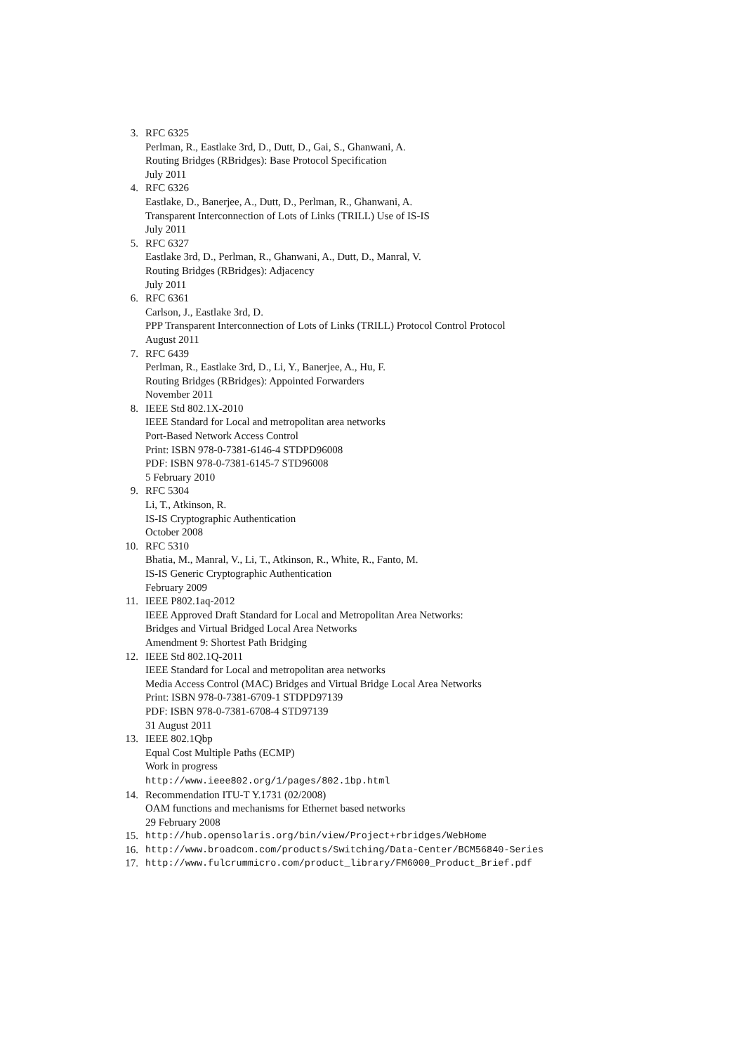3. RFC 6325
Perlman, R., Eastlake 3rd, D., Dutt, D., Gai, S., Ghanwani, A.
Routing Bridges (RBridges): Base Protocol Specification
July 2011
4. RFC 6326
Eastlake, D., Banerjee, A., Dutt, D., Perlman, R., Ghanwani, A.
Transparent Interconnection of Lots of Links (TRILL) Use of IS-IS
July 2011
5. RFC 6327
Eastlake 3rd, D., Perlman, R., Ghanwani, A., Dutt, D., Manral, V.
Routing Bridges (RBridges): Adjacency
July 2011
6. RFC 6361
Carlson, J., Eastlake 3rd, D.
PPP Transparent Interconnection of Lots of Links (TRILL) Protocol Control Protocol
August 2011
7. RFC 6439
Perlman, R., Eastlake 3rd, D., Li, Y., Banerjee, A., Hu, F.
Routing Bridges (RBridges): Appointed Forwarders
November 2011
8. IEEE Std 802.1X-2010
IEEE Standard for Local and metropolitan area networks
Port-Based Network Access Control
Print: ISBN 978-0-7381-6146-4 STDPD96008
PDF: ISBN 978-0-7381-6145-7 STD96008
5 February 2010
9. RFC 5304
Li, T., Atkinson, R.
IS-IS Cryptographic Authentication
October 2008
10. RFC 5310
Bhatia, M., Manral, V., Li, T., Atkinson, R., White, R., Fanto, M.
IS-IS Generic Cryptographic Authentication
February 2009
11. IEEE P802.1aq-2012
IEEE Approved Draft Standard for Local and Metropolitan Area Networks:
Bridges and Virtual Bridged Local Area Networks
Amendment 9: Shortest Path Bridging
12. IEEE Std 802.1Q-2011
IEEE Standard for Local and metropolitan area networks
Media Access Control (MAC) Bridges and Virtual Bridge Local Area Networks
Print: ISBN 978-0-7381-6709-1 STDPD97139
PDF: ISBN 978-0-7381-6708-4 STD97139
31 August 2011
13. IEEE 802.1Qbp
Equal Cost Multiple Paths (ECMP)
Work in progress
http://www.ieee802.org/1/pages/802.1bp.html
14. Recommendation ITU-T Y.1731 (02/2008)
OAM functions and mechanisms for Ethernet based networks
29 February 2008
15. http://hub.opensolaris.org/bin/view/Project+rbridges/WebHome
16. http://www.broadcom.com/products/Switching/Data-Center/BCM56840-Series
17. http://www.fulcrummicro.com/product_library/FM6000_Product_Brief.pdf